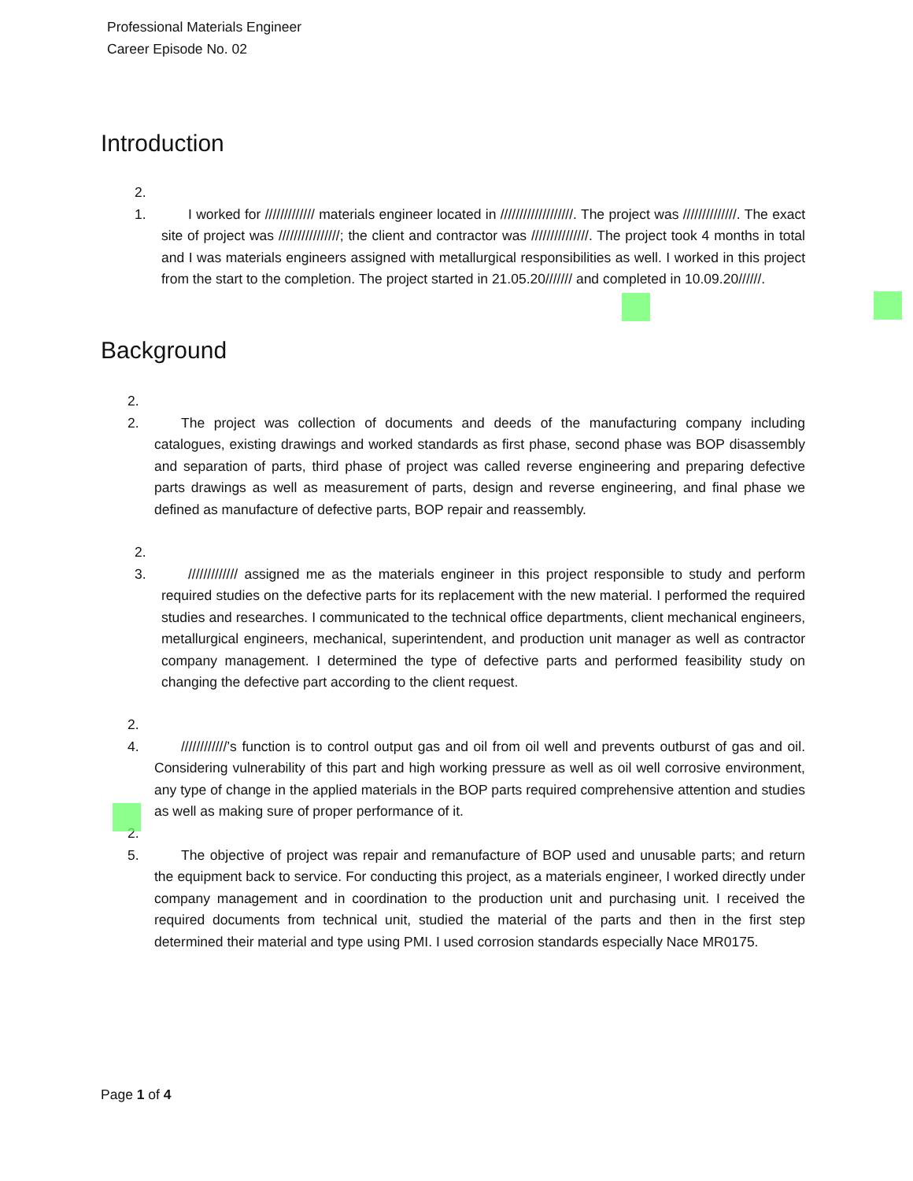Professional Materials Engineer
Career Episode No. 02
Introduction
2. 1. I worked for ///////////// materials engineer located in ///////////////////. The project was //////////////. The exact site of project was ////////////////; the client and contractor was ///////////////. The project took 4 months in total and I was materials engineers assigned with metallurgical responsibilities as well. I worked in this project from the start to the completion. The project started in 21.05.20/////// and completed in 10.09.20//////.
Background
2. 2. The project was collection of documents and deeds of the manufacturing company including catalogues, existing drawings and worked standards as first phase, second phase was BOP disassembly and separation of parts, third phase of project was called reverse engineering and preparing defective parts drawings as well as measurement of parts, design and reverse engineering, and final phase we defined as manufacture of defective parts, BOP repair and reassembly.
2. 3. ///////////// assigned me as the materials engineer in this project responsible to study and perform required studies on the defective parts for its replacement with the new material. I performed the required studies and researches. I communicated to the technical office departments, client mechanical engineers, metallurgical engineers, mechanical, superintendent, and production unit manager as well as contractor company management. I determined the type of defective parts and performed feasibility study on changing the defective part according to the client request.
2. 4. ////////////’s function is to control output gas and oil from oil well and prevents outburst of gas and oil. Considering vulnerability of this part and high working pressure as well as oil well corrosive environment, any type of change in the applied materials in the BOP parts required comprehensive attention and studies as well as making sure of proper performance of it.
2. 5. The objective of project was repair and remanufacture of BOP used and unusable parts; and return the equipment back to service. For conducting this project, as a materials engineer, I worked directly under company management and in coordination to the production unit and purchasing unit. I received the required documents from technical unit, studied the material of the parts and then in the first step determined their material and type using PMI. I used corrosion standards especially Nace MR0175.
Page 1 of 4